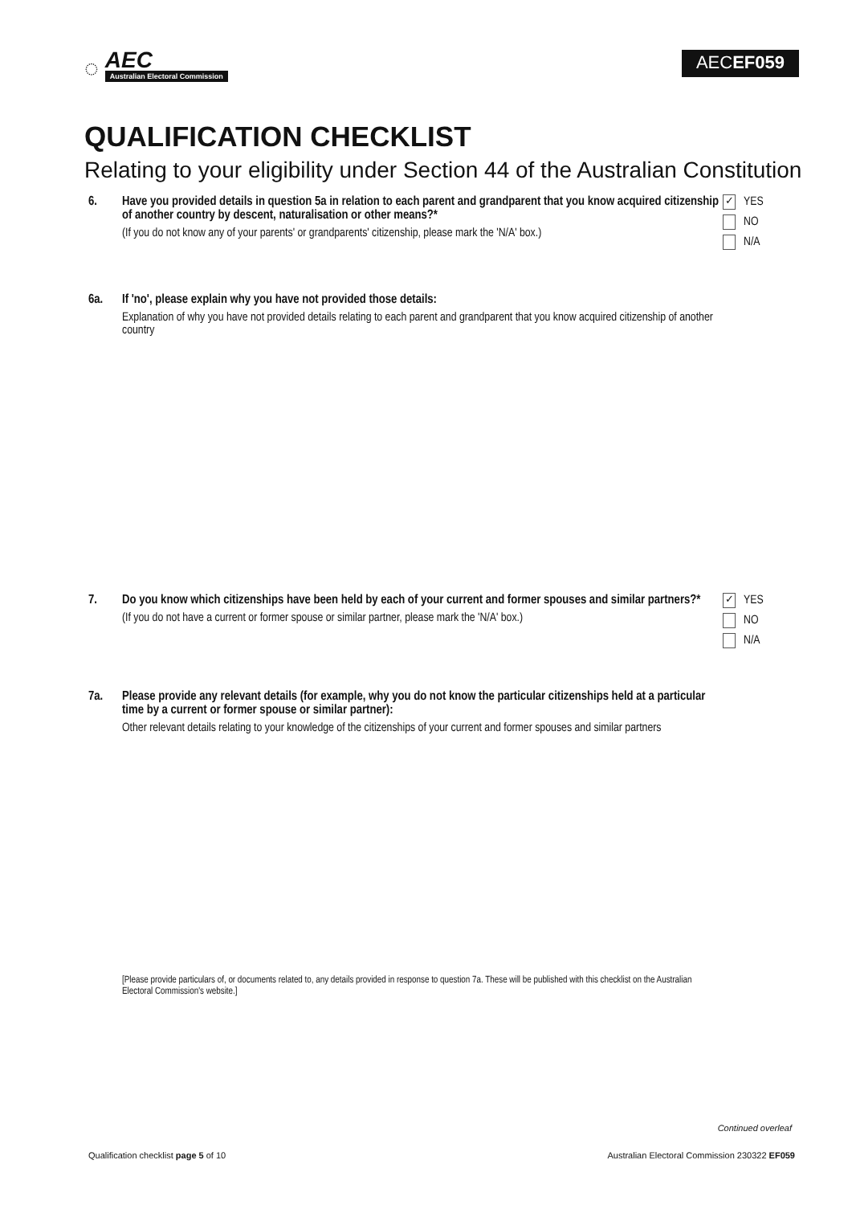◌
AEC
Australian Electoral Commission
AECEF059
QUALIFICATION CHECKLIST
Relating to your eligibility under Section 44 of the Australian Constitution
6. Have you provided details in question 5a in relation to each parent and grandparent that you know acquired citizenship of another country by descent, naturalisation or other means?*
(If you do not know any of your parents' or grandparents' citizenship, please mark the 'N/A' box.)
✓ YES
NO
N/A
6a. If 'no', please explain why you have not provided those details:
Explanation of why you have not provided details relating to each parent and grandparent that you know acquired citizenship of another country
7. Do you know which citizenships have been held by each of your current and former spouses and similar partners?*
(If you do not have a current or former spouse or similar partner, please mark the 'N/A' box.)
✓ YES
NO
N/A
7a. Please provide any relevant details (for example, why you do not know the particular citizenships held at a particular time by a current or former spouse or similar partner):
Other relevant details relating to your knowledge of the citizenships of your current and former spouses and similar partners
[Please provide particulars of, or documents related to, any details provided in response to question 7a. These will be published with this checklist on the Australian Electoral Commission's website.]
Continued overleaf
Qualification checklist page 5 of 10 Australian Electoral Commission 230322 EF059